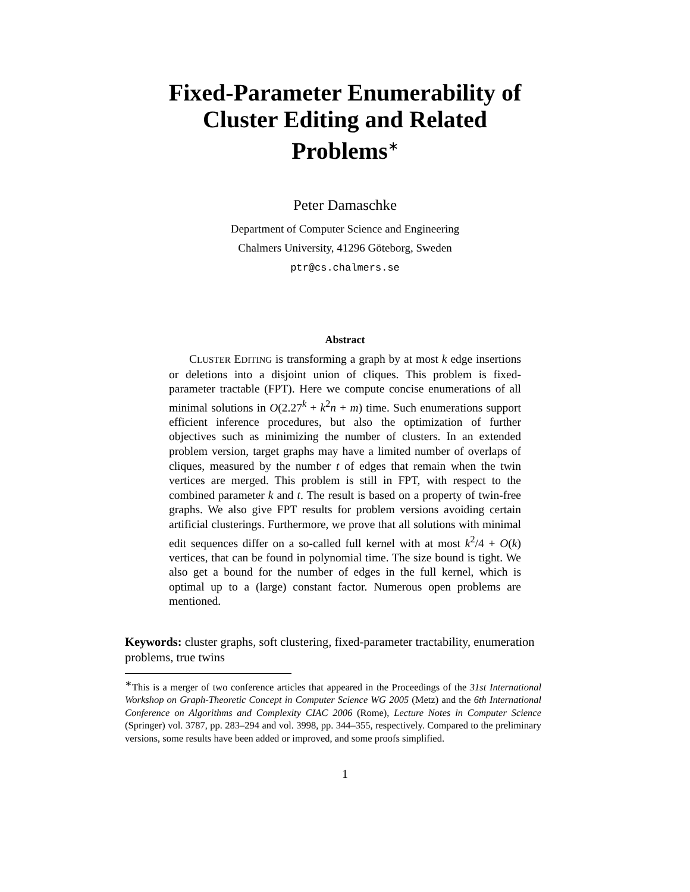Fixed-Parameter Enumerability of
Cluster Editing and Related
Problems<sup>∗</sup>
Peter Damaschke
Department of Computer Science and Engineering
Chalmers University, 41296 Göteborg, Sweden
ptr@cs.chalmers.se
Abstract
CLUSTER EDITING is transforming a graph by at most k edge insertions or deletions into a disjoint union of cliques. This problem is fixed-parameter tractable (FPT). Here we compute concise enumerations of all minimal solutions in O(2.27<sup>k</sup> + k<sup>2</sup>n + m) time. Such enumerations support efficient inference procedures, but also the optimization of further objectives such as minimizing the number of clusters. In an extended problem version, target graphs may have a limited number of overlaps of cliques, measured by the number t of edges that remain when the twin vertices are merged. This problem is still in FPT, with respect to the combined parameter k and t. The result is based on a property of twin-free graphs. We also give FPT results for problem versions avoiding certain artificial clusterings. Furthermore, we prove that all solutions with minimal edit sequences differ on a so-called full kernel with at most k<sup>2</sup>/4 + O(k) vertices, that can be found in polynomial time. The size bound is tight. We also get a bound for the number of edges in the full kernel, which is optimal up to a (large) constant factor. Numerous open problems are mentioned.
Keywords: cluster graphs, soft clustering, fixed-parameter tractability, enumeration problems, true twins
<sup>∗</sup>This is a merger of two conference articles that appeared in the Proceedings of the 31st International Workshop on Graph-Theoretic Concept in Computer Science WG 2005 (Metz) and the 6th International Conference on Algorithms and Complexity CIAC 2006 (Rome), Lecture Notes in Computer Science (Springer) vol. 3787, pp. 283–294 and vol. 3998, pp. 344–355, respectively. Compared to the preliminary versions, some results have been added or improved, and some proofs simplified.
1